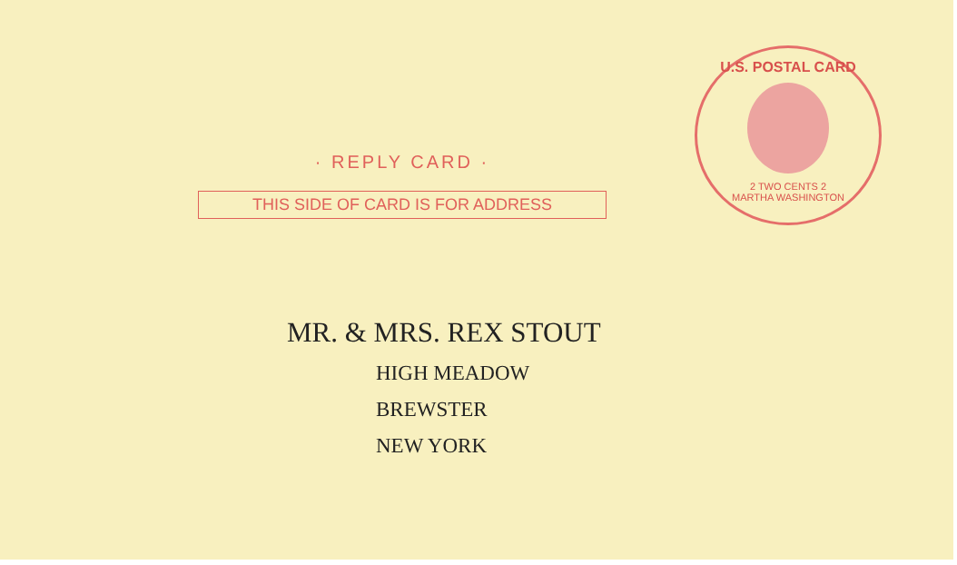· REPLY CARD ·
THIS SIDE OF CARD IS FOR ADDRESS
U.S. POSTAL CARD
2 TWO CENTS 2
MARTHA WASHINGTON
MR. & MRS. REX STOUT
HIGH MEADOW
BREWSTER
NEW YORK